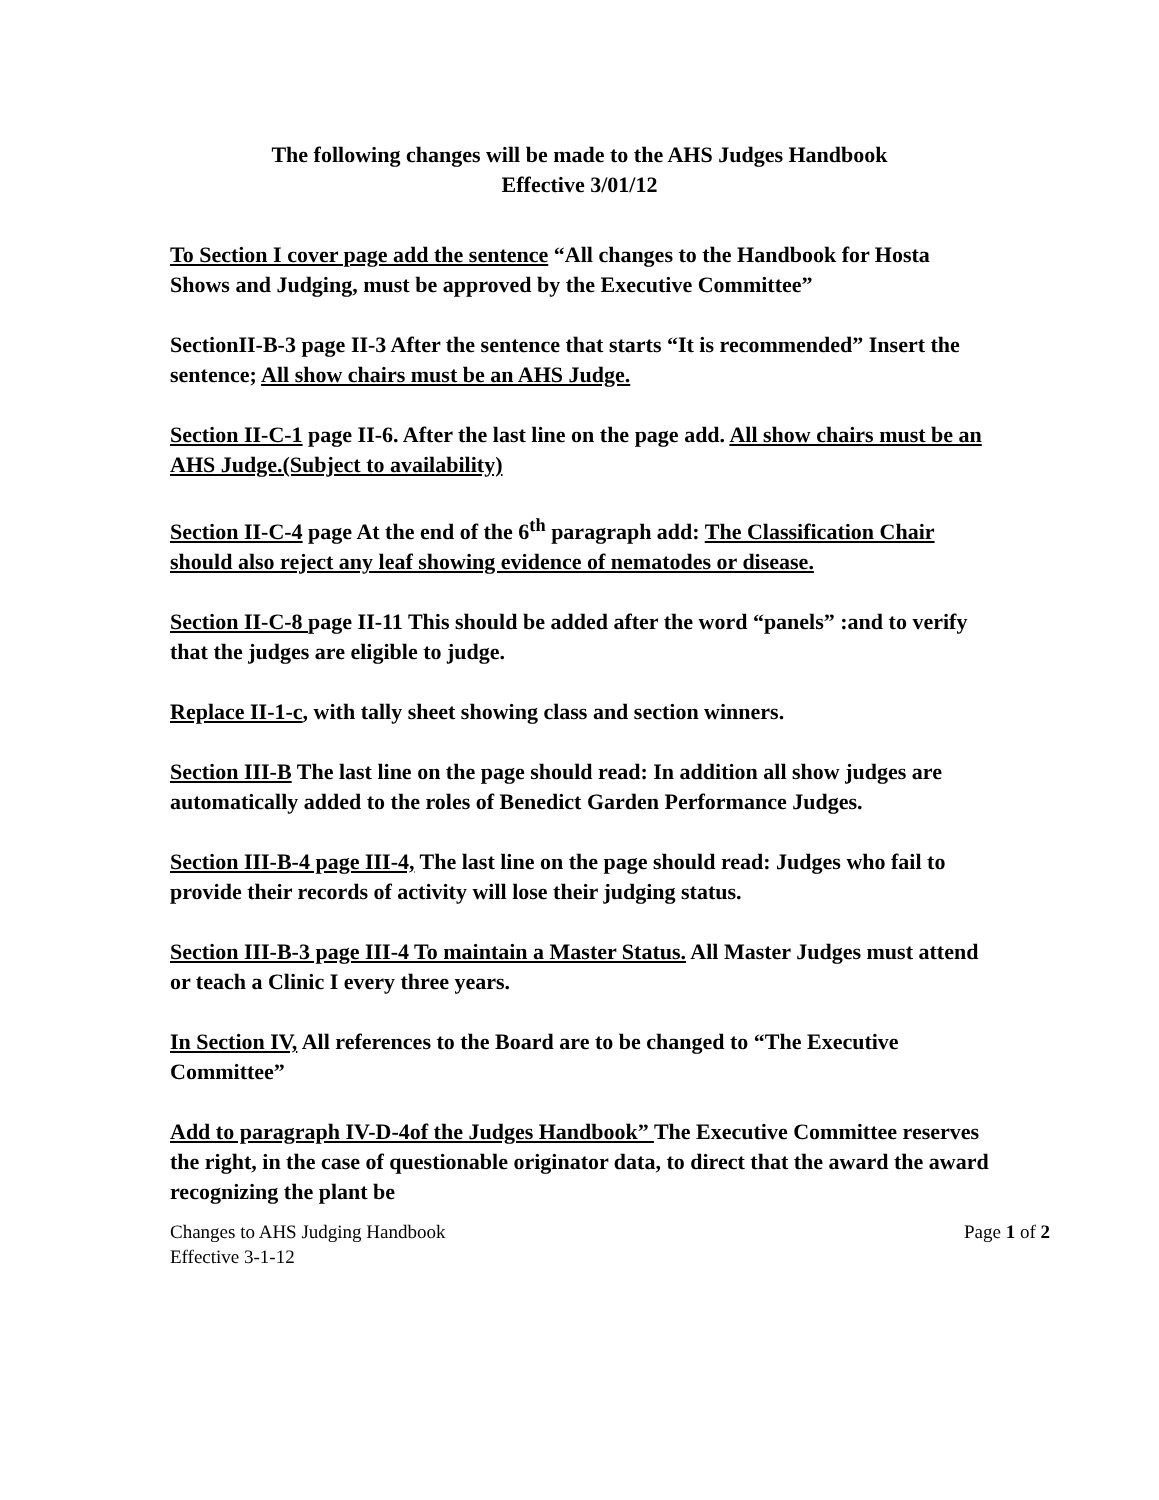The following changes will be made to the AHS Judges Handbook
Effective 3/01/12
To Section I cover page add the sentence “All changes to the Handbook for Hosta Shows and Judging, must be approved by the Executive Committee”
SectionII-B-3 page II-3 After the sentence that starts “It is recommended” Insert the sentence; All show chairs must be an AHS Judge.
Section II-C-1 page II-6. After the last line on the page add. All show chairs must be an AHS Judge.(Subject to availability)
Section II-C-4 page At the end of the 6<sup>th</sup> paragraph add: The Classification Chair should also reject any leaf showing evidence of nematodes or disease.
Section II-C-8 page II-11 This should be added after the word “panels” :and to verify that the judges are eligible to judge.
Replace II-1-c, with tally sheet showing class and section winners.
Section III-B The last line on the page should read: In addition all show judges are automatically added to the roles of Benedict Garden Performance Judges.
Section III-B-4 page III-4, The last line on the page should read: Judges who fail to provide their records of activity will lose their judging status.
Section III-B-3 page III-4 To maintain a Master Status. All Master Judges must attend or teach a Clinic I every three years.
In Section IV, All references to the Board are to be changed to “The Executive Committee”
Add to paragraph IV-D-4of the Judges Handbook” The Executive Committee reserves the right, in the case of questionable originator data, to direct that the award the award recognizing the plant be
Changes to AHS Judging Handbook
Effective 3-1-12 Page 1 of 2